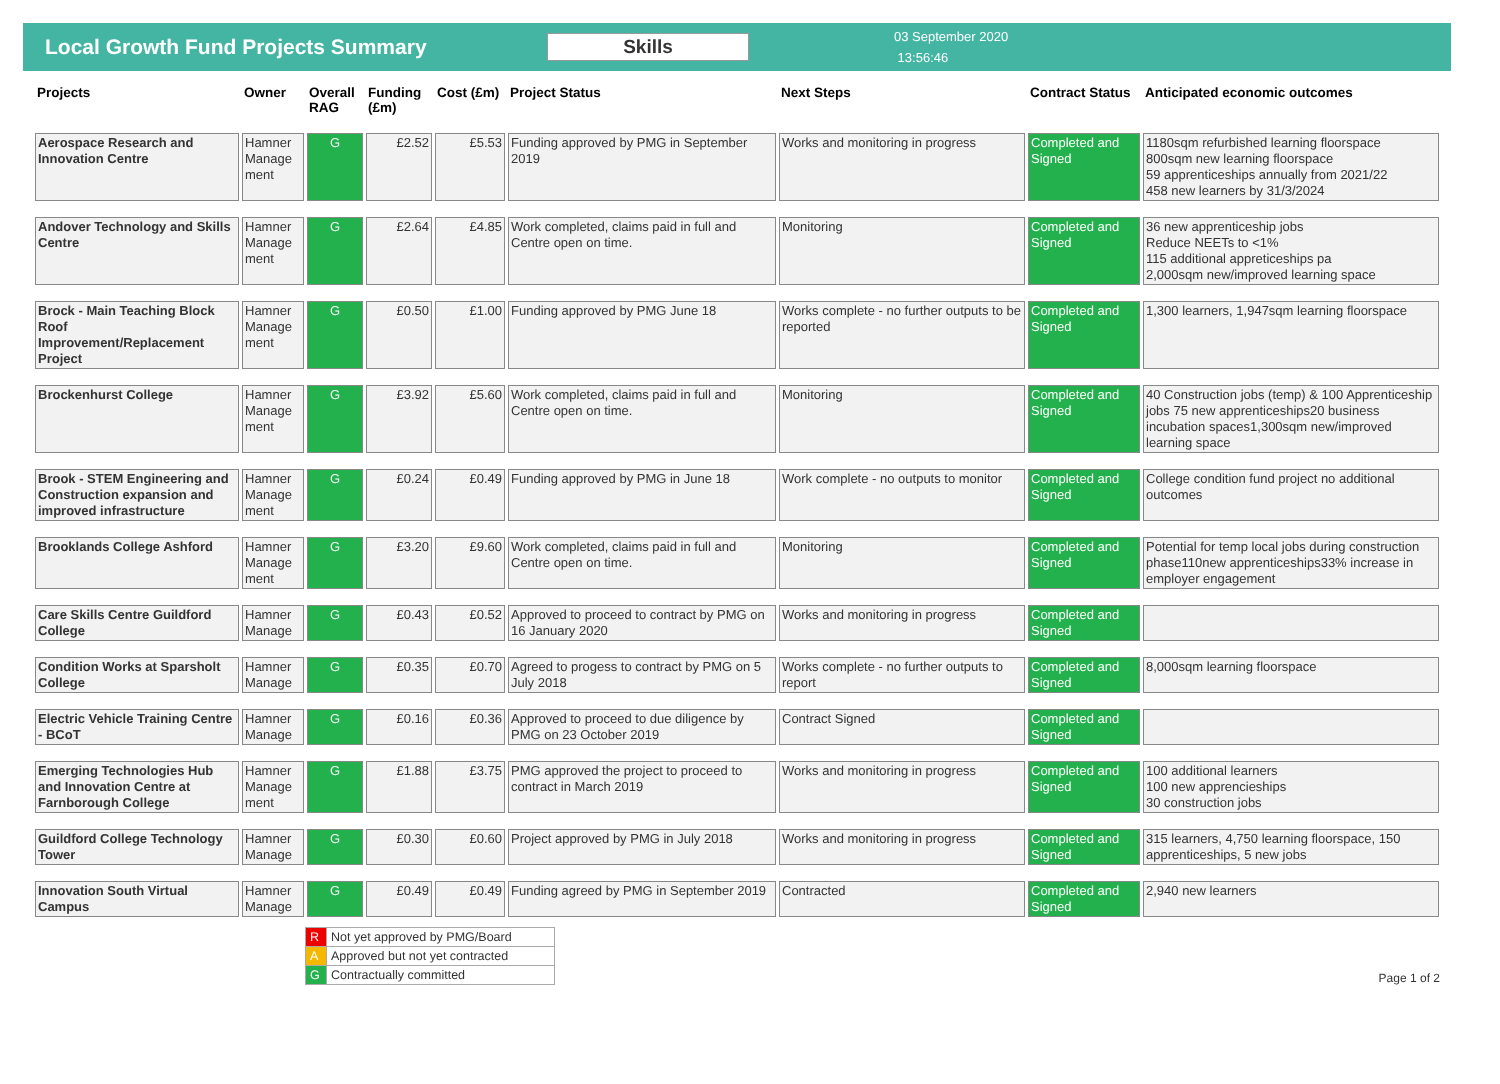Local Growth Fund Projects Summary Skills
03 September 2020
13:56:46
| Projects | Owner | Overall RAG | Funding (£m) | Cost (£m) | Project Status | Next Steps | Contract Status | Anticipated economic outcomes |
| --- | --- | --- | --- | --- | --- | --- | --- | --- |
| Aerospace Research and Innovation Centre | Hamner Manage ment | G | £2.52 | £5.53 | Funding approved by PMG in September 2019 | Works and monitoring in progress | Completed and Signed | 1180sqm refurbished learning floorspace 800sqm new learning floorspace 59 apprenticeships annually from 2021/22 458 new learners by 31/3/2024 |
| Andover Technology and Skills Centre | Hamner Manage ment | G | £2.64 | £4.85 | Work completed, claims paid in full and Centre open on time. | Monitoring | Completed and Signed | 36 new apprenticeship jobs Reduce NEETs to <1% 115 additional appreticeships pa 2,000sqm new/improved learning space |
| Brock - Main Teaching Block Roof Improvement/Replacement Project | Hamner Manage ment | G | £0.50 | £1.00 | Funding approved by PMG June 18 | Works complete - no further outputs to be reported | Completed and Signed | 1,300 learners, 1,947sqm learning floorspace |
| Brockenhurst College | Hamner Manage ment | G | £3.92 | £5.60 | Work completed, claims paid in full and Centre open on time. | Monitoring | Completed and Signed | 40 Construction jobs (temp) & 100 Apprenticeship jobs 75 new apprenticeships20 business incubation spaces1,300sqm new/improved learning space |
| Brook - STEM Engineering and Construction expansion and improved infrastructure | Hamner Manage ment | G | £0.24 | £0.49 | Funding approved by PMG in June 18 | Work complete - no outputs to monitor | Completed and Signed | College condition fund project no additional outcomes |
| Brooklands College Ashford | Hamner Manage ment | G | £3.20 | £9.60 | Work completed, claims paid in full and Centre open on time. | Monitoring | Completed and Signed | Potential for temp local jobs during construction phase110new apprenticeships33% increase in employer engagement |
| Care Skills Centre Guildford College | Hamner Manage | G | £0.43 | £0.52 | Approved to proceed to contract by PMG on 16 January 2020 | Works and monitoring in progress | Completed and Signed | |
| Condition Works at Sparsholt College | Hamner Manage | G | £0.35 | £0.70 | Agreed to progess to contract by PMG on 5 July 2018 | Works complete - no further outputs to report | Completed and Signed | 8,000sqm learning floorspace |
| Electric Vehicle Training Centre - BCoT | Hamner Manage | G | £0.16 | £0.36 | Approved to proceed to due diligence by PMG on 23 October 2019 | Contract Signed | Completed and Signed | |
| Emerging Technologies Hub and Innovation Centre at Farnborough College | Hamner Manage ment | G | £1.88 | £3.75 | PMG approved the project to proceed to contract in March 2019 | Works and monitoring in progress | Completed and Signed | 100 additional learners 100 new apprencieships 30 construction jobs |
| Guildford College Technology Tower | Hamner Manage | G | £0.30 | £0.60 | Project approved by PMG in July 2018 | Works and monitoring in progress | Completed and Signed | 315 learners, 4,750 learning floorspace, 150 apprenticeships, 5 new jobs |
| Innovation South Virtual Campus | Hamner Manage | G | £0.49 | £0.49 | Funding agreed by PMG in September 2019 | Contracted | Completed and Signed | 2,940 new learners |
| R | Not yet approved by PMG/Board |
| A | Approved but not yet contracted |
| G | Contractually committed |
Page 1 of 2